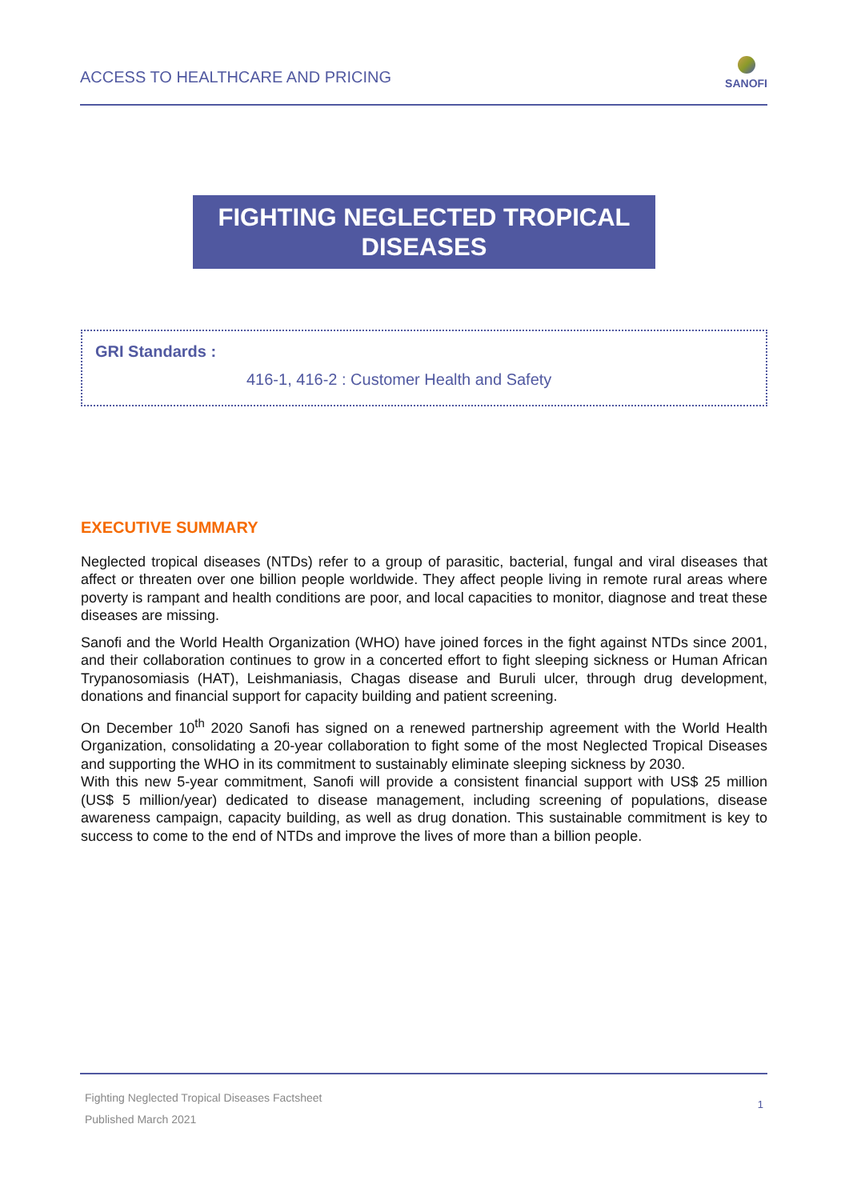ACCESS TO HEALTHCARE AND PRICING
SANOFI
FIGHTING NEGLECTED TROPICAL
DISEASES
GRI Standards :
416-1, 416-2 : Customer Health and Safety
EXECUTIVE SUMMARY
Neglected tropical diseases (NTDs) refer to a group of parasitic, bacterial, fungal and viral diseases that affect or threaten over one billion people worldwide. They affect people living in remote rural areas where poverty is rampant and health conditions are poor, and local capacities to monitor, diagnose and treat these diseases are missing.
Sanofi and the World Health Organization (WHO) have joined forces in the fight against NTDs since 2001, and their collaboration continues to grow in a concerted effort to fight sleeping sickness or Human African Trypanosomiasis (HAT), Leishmaniasis, Chagas disease and Buruli ulcer, through drug development, donations and financial support for capacity building and patient screening.
On December 10<sup>th</sup> 2020 Sanofi has signed on a renewed partnership agreement with the World Health Organization, consolidating a 20-year collaboration to fight some of the most Neglected Tropical Diseases and supporting the WHO in its commitment to sustainably eliminate sleeping sickness by 2030.
With this new 5-year commitment, Sanofi will provide a consistent financial support with US$ 25 million (US$ 5 million/year) dedicated to disease management, including screening of populations, disease awareness campaign, capacity building, as well as drug donation. This sustainable commitment is key to success to come to the end of NTDs and improve the lives of more than a billion people.
Fighting Neglected Tropical Diseases Factsheet
Published March 2021
1